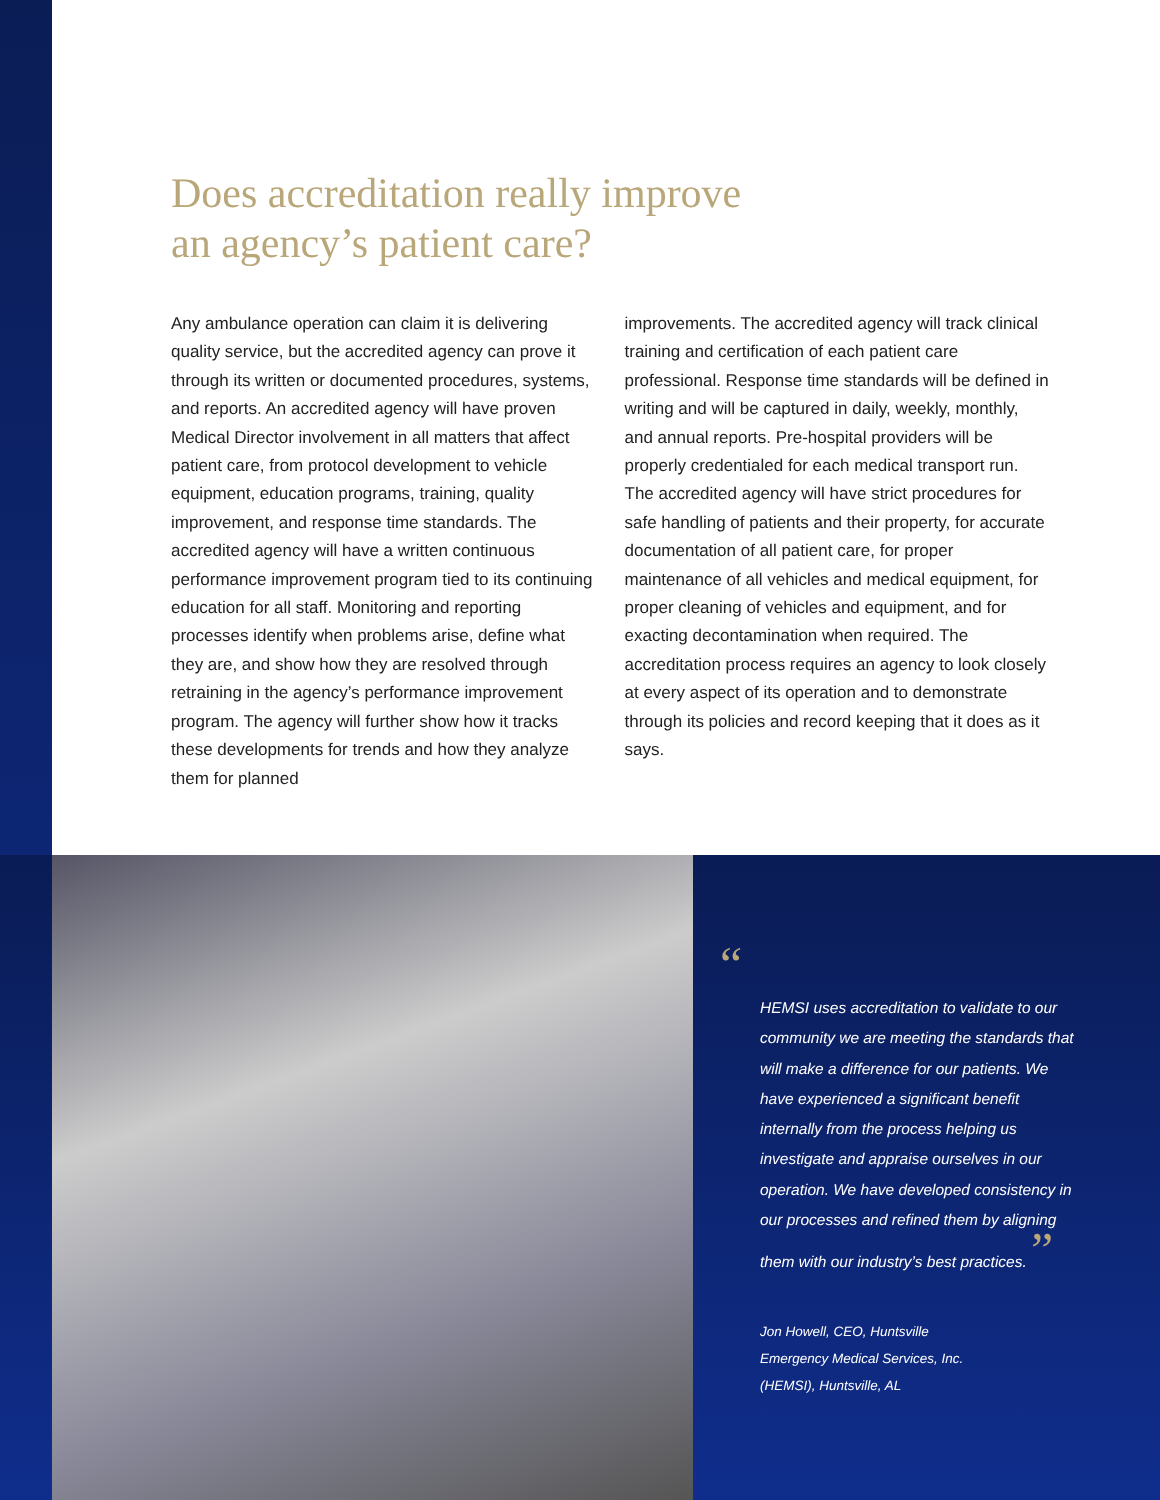Does accreditation really improve
an agency’s patient care?
Any ambulance operation can claim it is delivering quality service, but the accredited agency can prove it through its written or documented procedures, systems, and reports. An accredited agency will have proven Medical Director involvement in all matters that affect patient care, from protocol development to vehicle equipment, education programs, training, quality improvement, and response time standards. The accredited agency will have a written continuous performance improvement program tied to its continuing education for all staff. Monitoring and reporting processes identify when problems arise, define what they are, and show how they are resolved through retraining in the agency’s performance improvement program. The agency will further show how it tracks these developments for trends and how they analyze them for planned
improvements. The accredited agency will track clinical training and certification of each patient care professional. Response time standards will be defined in writing and will be captured in daily, weekly, monthly, and annual reports. Pre-hospital providers will be properly credentialed for each medical transport run. The accredited agency will have strict procedures for safe handling of patients and their property, for accurate documentation of all patient care, for proper maintenance of all vehicles and medical equipment, for proper cleaning of vehicles and equipment, and for exacting decontamination when required. The accreditation process requires an agency to look closely at every aspect of its operation and to demonstrate through its policies and record keeping that it does as it says.
“
HEMSI uses accreditation to validate to our community we are meeting the standards that will make a difference for our patients. We have experienced a significant benefit internally from the process helping us investigate and appraise ourselves in our operation. We have developed consistency in our processes and refined them by aligning them with our industry’s best practices. ”
Jon Howell, CEO, Huntsville
Emergency Medical Services, Inc.
(HEMSI), Huntsville, AL